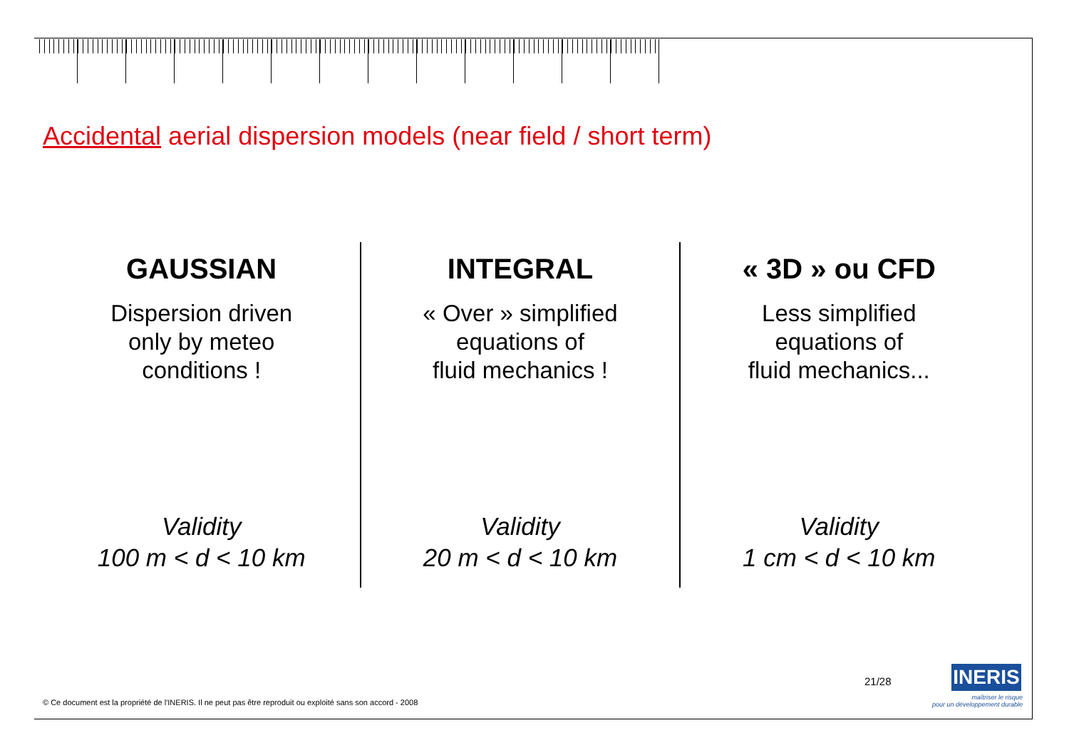Accidental aerial dispersion models (near field / short term)
GAUSSIAN
Dispersion driven
only by meteo
conditions !
Validity
100 m < d < 10 km
INTEGRAL
« Over » simplified
equations of
fluid mechanics !
Validity
20 m < d < 10 km
« 3D » ou CFD
Less simplified
equations of
fluid mechanics...
Validity
1 cm < d < 10 km
© Ce document est la propriété de l'INERIS. Il ne peut pas être reproduit ou exploité sans son accord - 2008
21/28
INERIS
maîtriser le risque
pour un développement durable